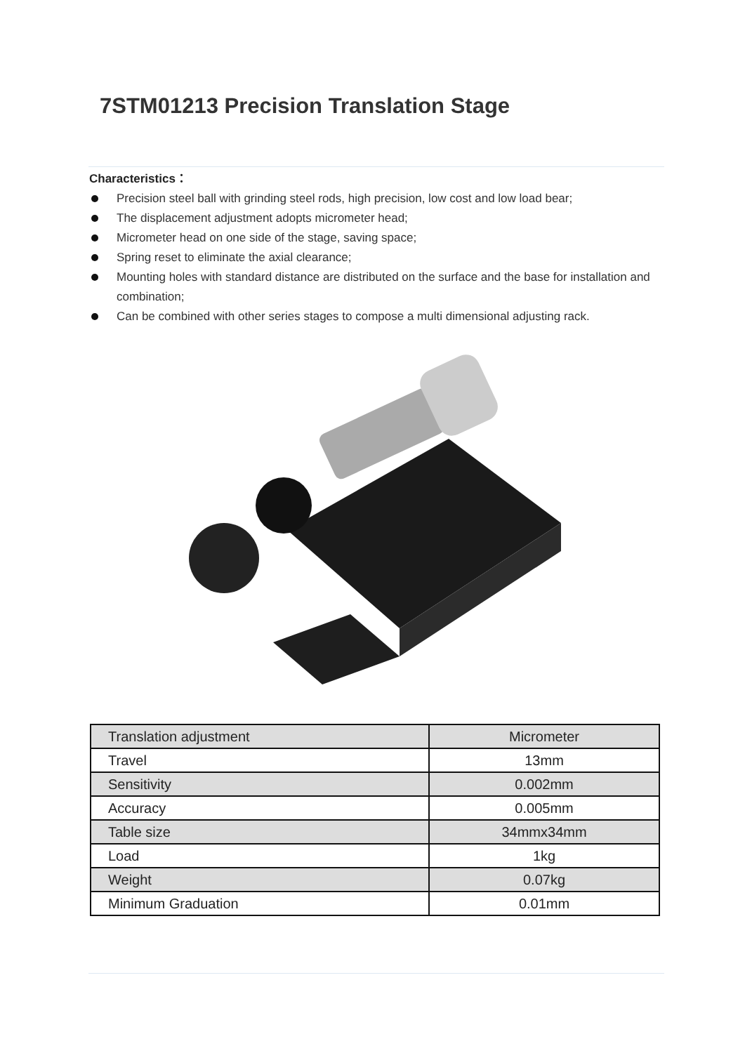7STM01213 Precision Translation Stage
Characteristics：
Precision steel ball with grinding steel rods, high precision, low cost and low load bear;
The displacement adjustment adopts micrometer head;
Micrometer head on one side of the stage, saving space;
Spring reset to eliminate the axial clearance;
Mounting holes with standard distance are distributed on the surface and the base for installation and combination;
Can be combined with other series stages to compose a multi dimensional adjusting rack.
| Translation adjustment | Micrometer |
| Travel | 13mm |
| Sensitivity | 0.002mm |
| Accuracy | 0.005mm |
| Table size | 34mmx34mm |
| Load | 1kg |
| Weight | 0.07kg |
| Minimum Graduation | 0.01mm |